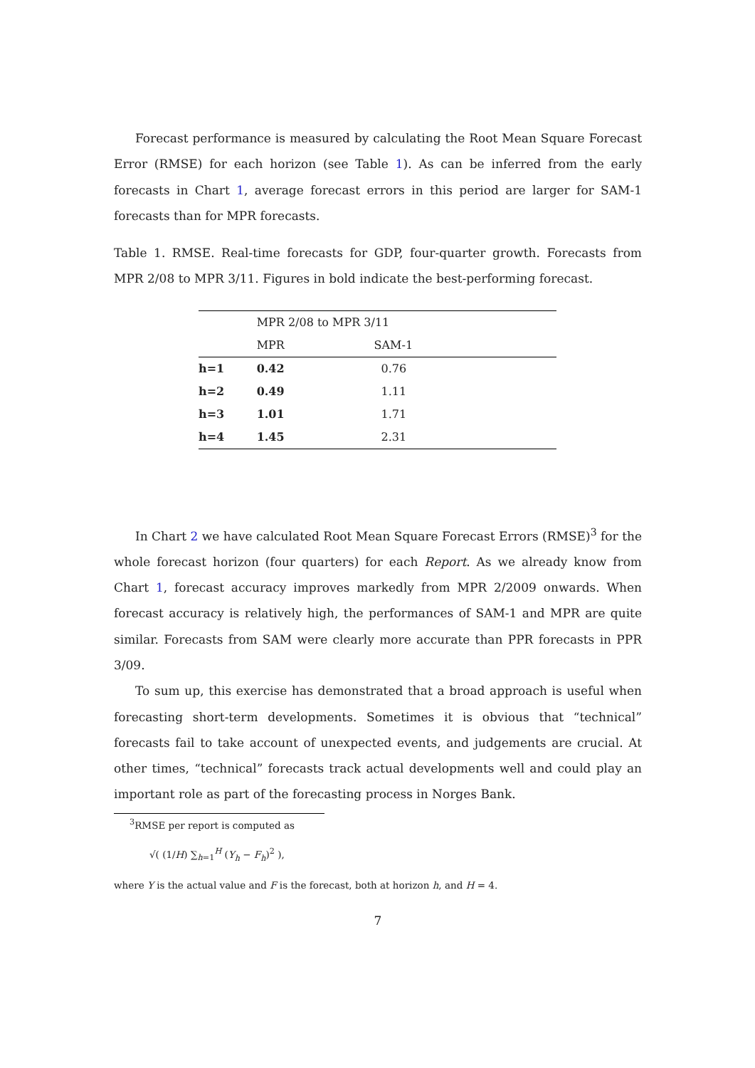Forecast performance is measured by calculating the Root Mean Square Forecast Error (RMSE) for each horizon (see Table 1). As can be inferred from the early forecasts in Chart 1, average forecast errors in this period are larger for SAM-1 forecasts than for MPR forecasts.
Table 1. RMSE. Real-time forecasts for GDP, four-quarter growth. Forecasts from MPR 2/08 to MPR 3/11. Figures in bold indicate the best-performing forecast.
| | MPR 2/08 to MPR 3/11 | |
| --- | --- | --- |
| | MPR | SAM-1 |
| h=1 | 0.42 | 0.76 |
| h=2 | 0.49 | 1.11 |
| h=3 | 1.01 | 1.71 |
| h=4 | 1.45 | 2.31 |
In Chart 2 we have calculated Root Mean Square Forecast Errors (RMSE)<sup>3</sup> for the whole forecast horizon (four quarters) for each Report. As we already know from Chart 1, forecast accuracy improves markedly from MPR 2/2009 onwards. When forecast accuracy is relatively high, the performances of SAM-1 and MPR are quite similar. Forecasts from SAM were clearly more accurate than PPR forecasts in PPR 3/09.
To sum up, this exercise has demonstrated that a broad approach is useful when forecasting short-term developments. Sometimes it is obvious that “technical” forecasts fail to take account of unexpected events, and judgements are crucial. At other times, “technical” forecasts track actual developments well and could play an important role as part of the forecasting process in Norges Bank.
<sup>3</sup> RMSE per report is computed as
√( (1/H) ∑<sub>h=1</sub><sup>H</sup> (Y<sub>h</sub> − F<sub>h</sub>)<sup>2</sup> ),
where Y is the actual value and F is the forecast, both at horizon h, and H = 4.
7